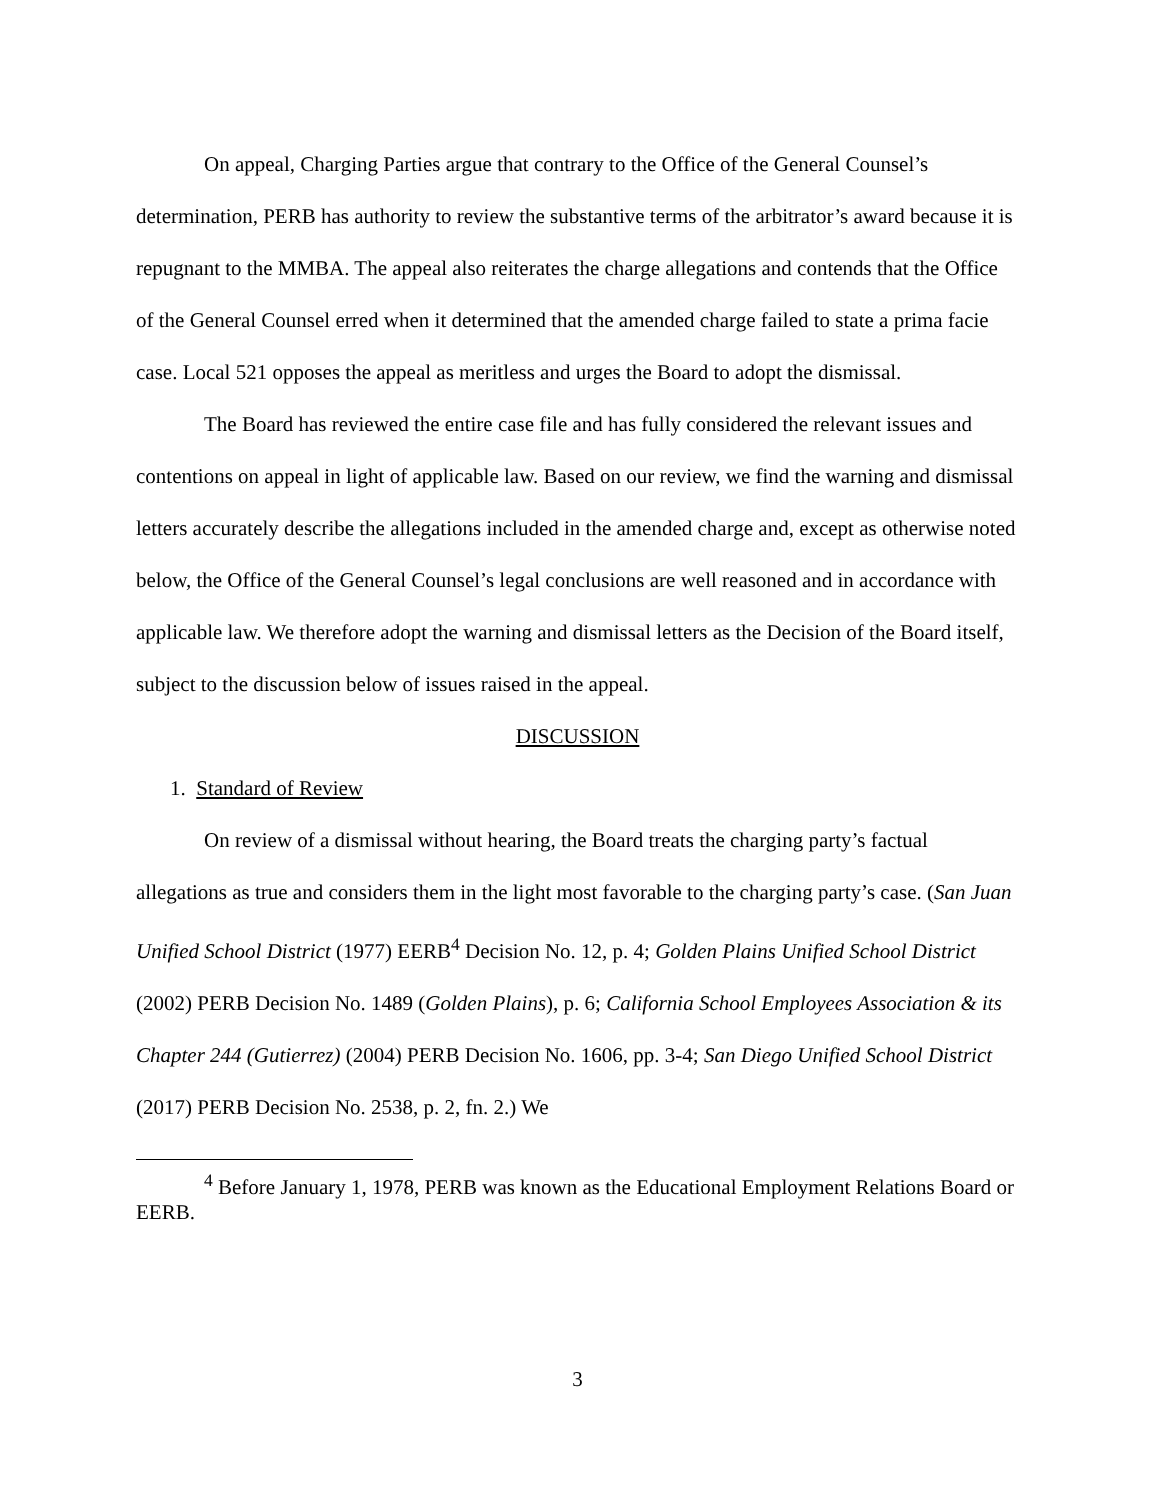On appeal, Charging Parties argue that contrary to the Office of the General Counsel’s determination, PERB has authority to review the substantive terms of the arbitrator’s award because it is repugnant to the MMBA. The appeal also reiterates the charge allegations and contends that the Office of the General Counsel erred when it determined that the amended charge failed to state a prima facie case. Local 521 opposes the appeal as meritless and urges the Board to adopt the dismissal.
The Board has reviewed the entire case file and has fully considered the relevant issues and contentions on appeal in light of applicable law. Based on our review, we find the warning and dismissal letters accurately describe the allegations included in the amended charge and, except as otherwise noted below, the Office of the General Counsel’s legal conclusions are well reasoned and in accordance with applicable law. We therefore adopt the warning and dismissal letters as the Decision of the Board itself, subject to the discussion below of issues raised in the appeal.
DISCUSSION
1. Standard of Review
On review of a dismissal without hearing, the Board treats the charging party’s factual allegations as true and considers them in the light most favorable to the charging party’s case. (San Juan Unified School District (1977) EERB<sup>4</sup> Decision No. 12, p. 4; Golden Plains Unified School District (2002) PERB Decision No. 1489 (Golden Plains), p. 6; California School Employees Association & its Chapter 244 (Gutierrez) (2004) PERB Decision No. 1606, pp. 3-4; San Diego Unified School District (2017) PERB Decision No. 2538, p. 2, fn. 2.) We
<sup>4</sup> Before January 1, 1978, PERB was known as the Educational Employment Relations Board or EERB.
3